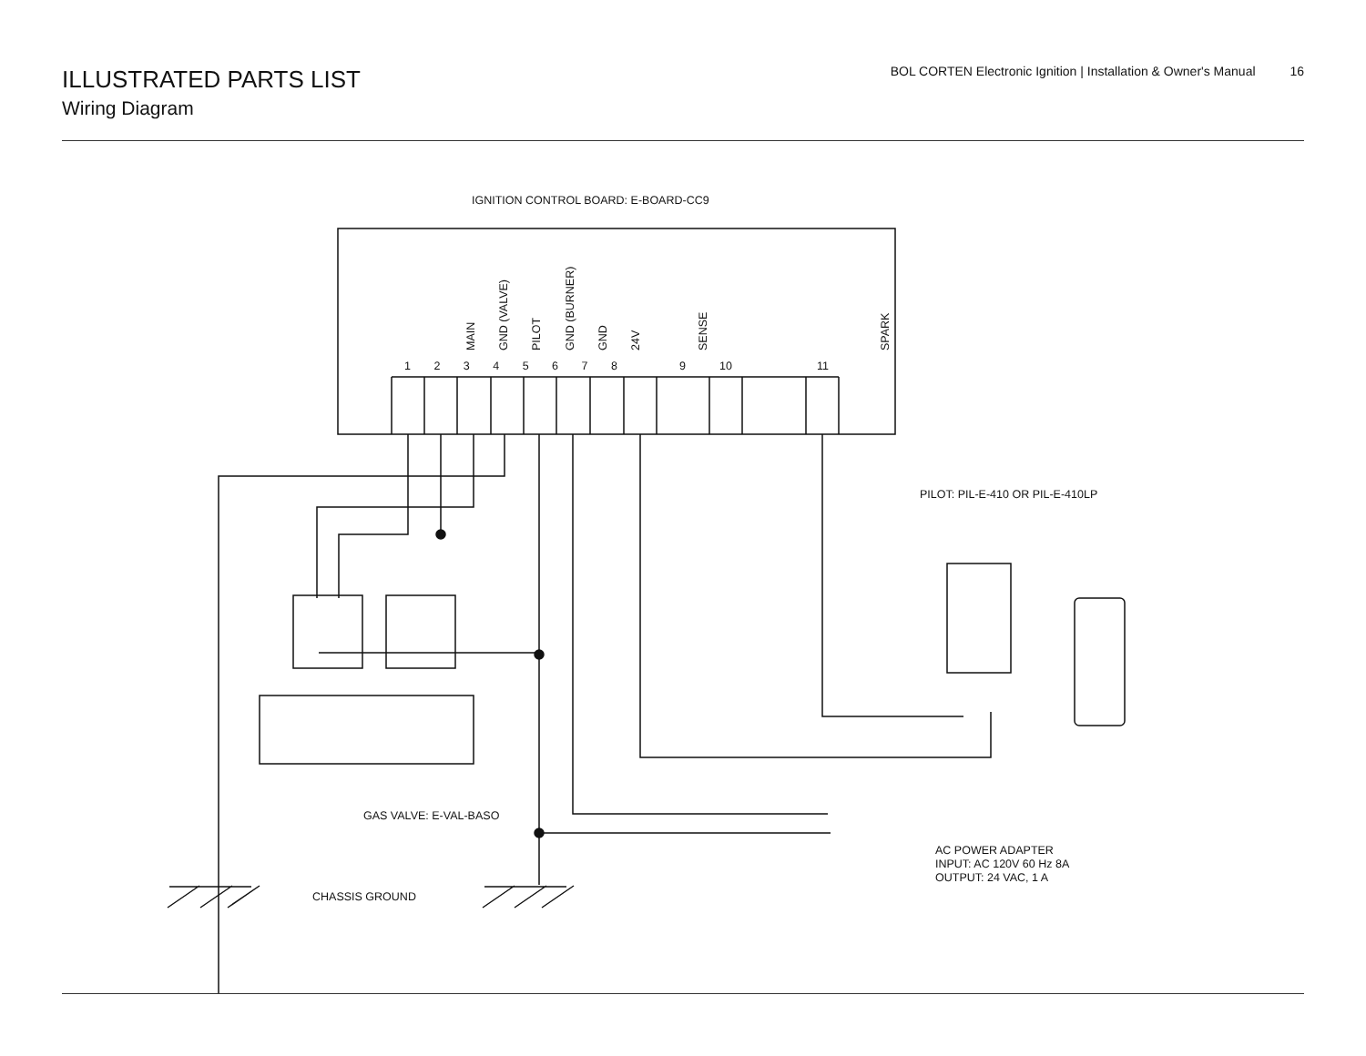ILLUSTRATED PARTS LIST
Wiring Diagram
BOL CORTEN Electronic Ignition | Installation & Owner's Manual 16
IGNITION CONTROL BOARD: E-BOARD-CC9
MAIN GND (VALVE) PILOT GND (BURNER) GND 24V SENSE SPARK
1 2 3 4 5 6 7 8 9 10 11
PILOT: PIL-E-410 OR PIL-E-410LP
GAS VALVE: E-VAL-BASO
AC POWER ADAPTER
INPUT: AC 120V 60 Hz 8A
OUTPUT: 24 VAC, 1 A
CHASSIS GROUND